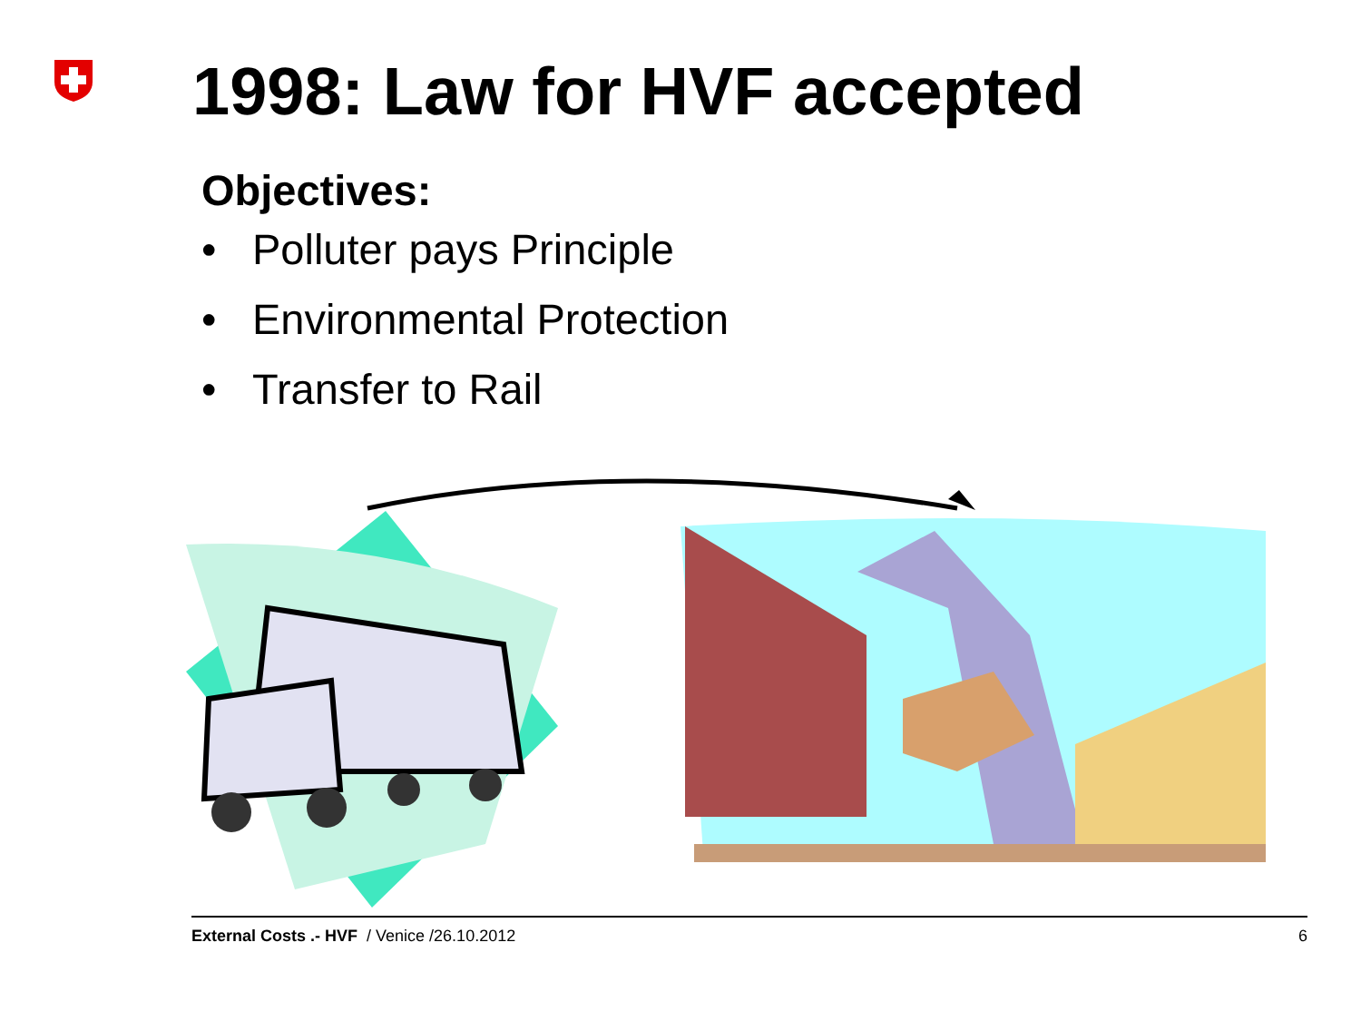1998: Law for HVF accepted
Objectives:
• Polluter pays Principle
• Environmental Protection
• Transfer to Rail
External Costs .- HVF / Venice /26.10.2012
6